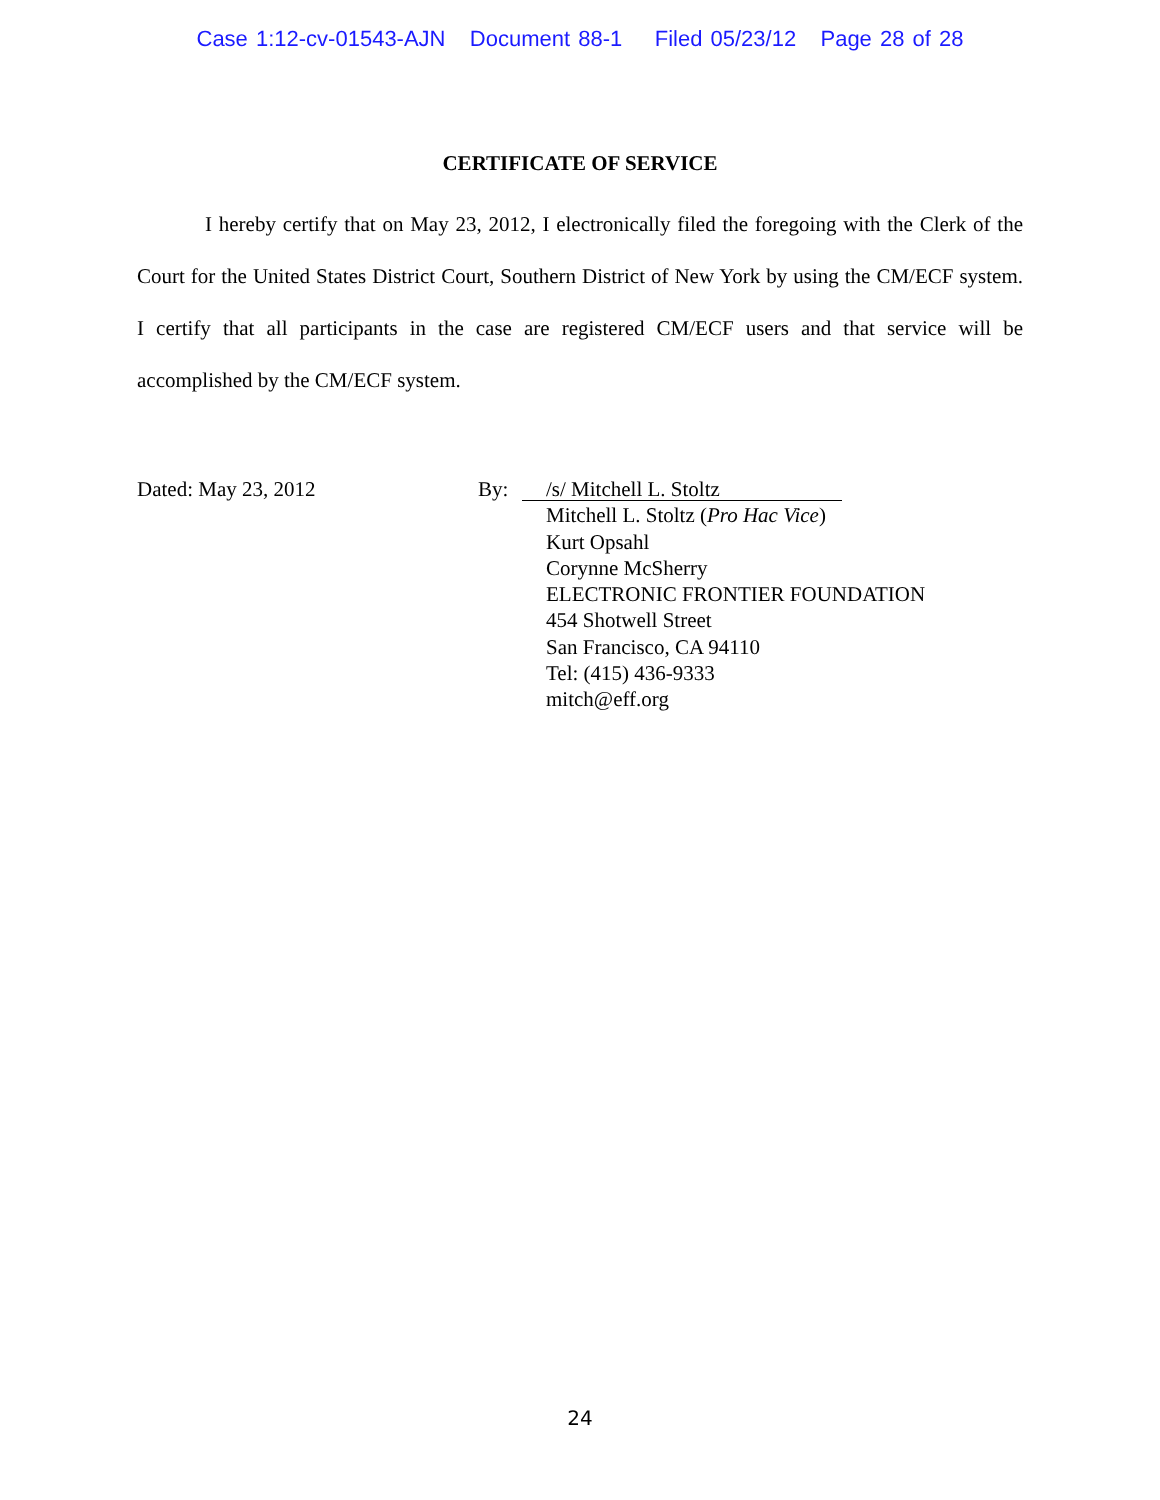Case 1:12-cv-01543-AJN Document 88-1 Filed 05/23/12 Page 28 of 28
CERTIFICATE OF SERVICE
I hereby certify that on May 23, 2012, I electronically filed the foregoing with the Clerk of the Court for the United States District Court, Southern District of New York by using the CM/ECF system. I certify that all participants in the case are registered CM/ECF users and that service will be accomplished by the CM/ECF system.
Dated: May 23, 2012 By:
/s/ Mitchell L. Stoltz
Mitchell L. Stoltz (Pro Hac Vice)
Kurt Opsahl
Corynne McSherry
ELECTRONIC FRONTIER FOUNDATION
454 Shotwell Street
San Francisco, CA 94110
Tel: (415) 436-9333
mitch@eff.org
24